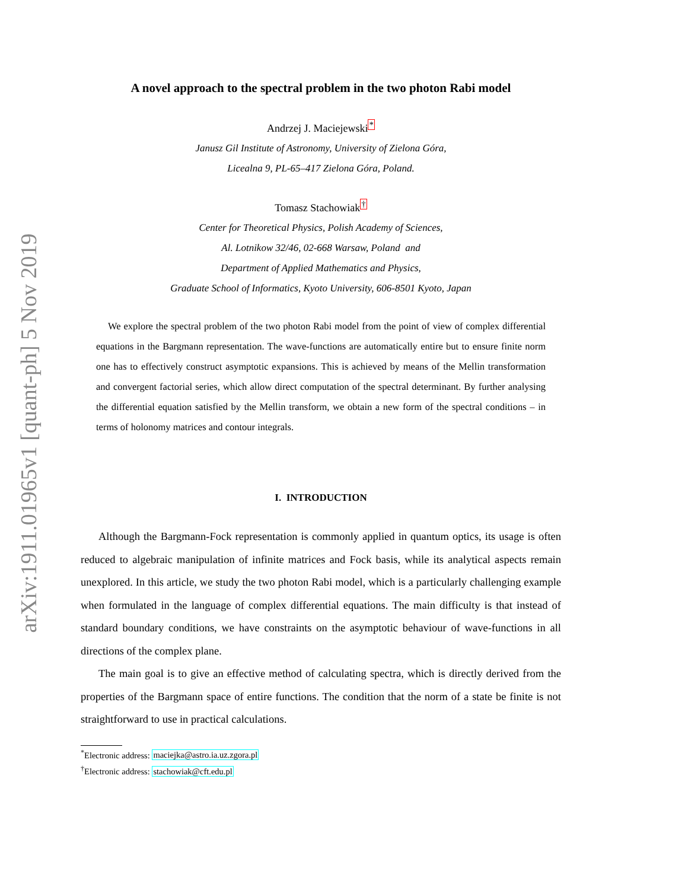arXiv:1911.01965v1 [quant-ph] 5 Nov 2019
A novel approach to the spectral problem in the two photon Rabi model
Andrzej J. Maciejewski<sup>*</sup>
Janusz Gil Institute of Astronomy, University of Zielona Góra,
Licealna 9, PL-65–417 Zielona Góra, Poland.
Tomasz Stachowiak<sup>†</sup>
Center for Theoretical Physics, Polish Academy of Sciences,
Al. Lotnikow 32/46, 02-668 Warsaw, Poland and
Department of Applied Mathematics and Physics,
Graduate School of Informatics, Kyoto University, 606-8501 Kyoto, Japan
We explore the spectral problem of the two photon Rabi model from the point of view of complex differential equations in the Bargmann representation. The wave-functions are automatically entire but to ensure finite norm one has to effectively construct asymptotic expansions. This is achieved by means of the Mellin transformation and convergent factorial series, which allow direct computation of the spectral determinant. By further analysing the differential equation satisfied by the Mellin transform, we obtain a new form of the spectral conditions – in terms of holonomy matrices and contour integrals.
I. INTRODUCTION
Although the Bargmann-Fock representation is commonly applied in quantum optics, its usage is often reduced to algebraic manipulation of infinite matrices and Fock basis, while its analytical aspects remain unexplored. In this article, we study the two photon Rabi model, which is a particularly challenging example when formulated in the language of complex differential equations. The main difficulty is that instead of standard boundary conditions, we have constraints on the asymptotic behaviour of wave-functions in all directions of the complex plane.
The main goal is to give an effective method of calculating spectra, which is directly derived from the properties of the Bargmann space of entire functions. The condition that the norm of a state be finite is not straightforward to use in practical calculations.
<sup>*</sup> Electronic address: maciejka@astro.ia.uz.zgora.pl
<sup>†</sup> Electronic address: stachowiak@cft.edu.pl